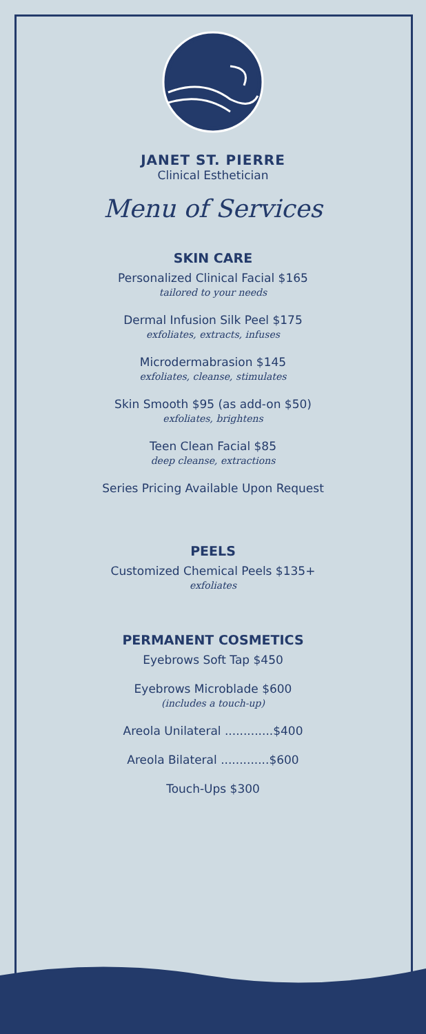JANET ST. PIERRE
Clinical Esthetician
Menu of Services
SKIN CARE
Personalized Clinical Facial $165
tailored to your needs
Dermal Infusion Silk Peel $175
exfoliates, extracts, infuses
Microdermabrasion $145
exfoliates, cleanse, stimulates
Skin Smooth $95 (as add-on $50)
exfoliates, brightens
Teen Clean Facial $85
deep cleanse, extractions
Series Pricing Available Upon Request
PEELS
Customized Chemical Peels $135+
exfoliates
PERMANENT COSMETICS
Eyebrows Soft Tap $450
Eyebrows Microblade $600
(includes a touch-up)
Areola Unilateral .............$400
Areola Bilateral .............$600
Touch-Ups $300